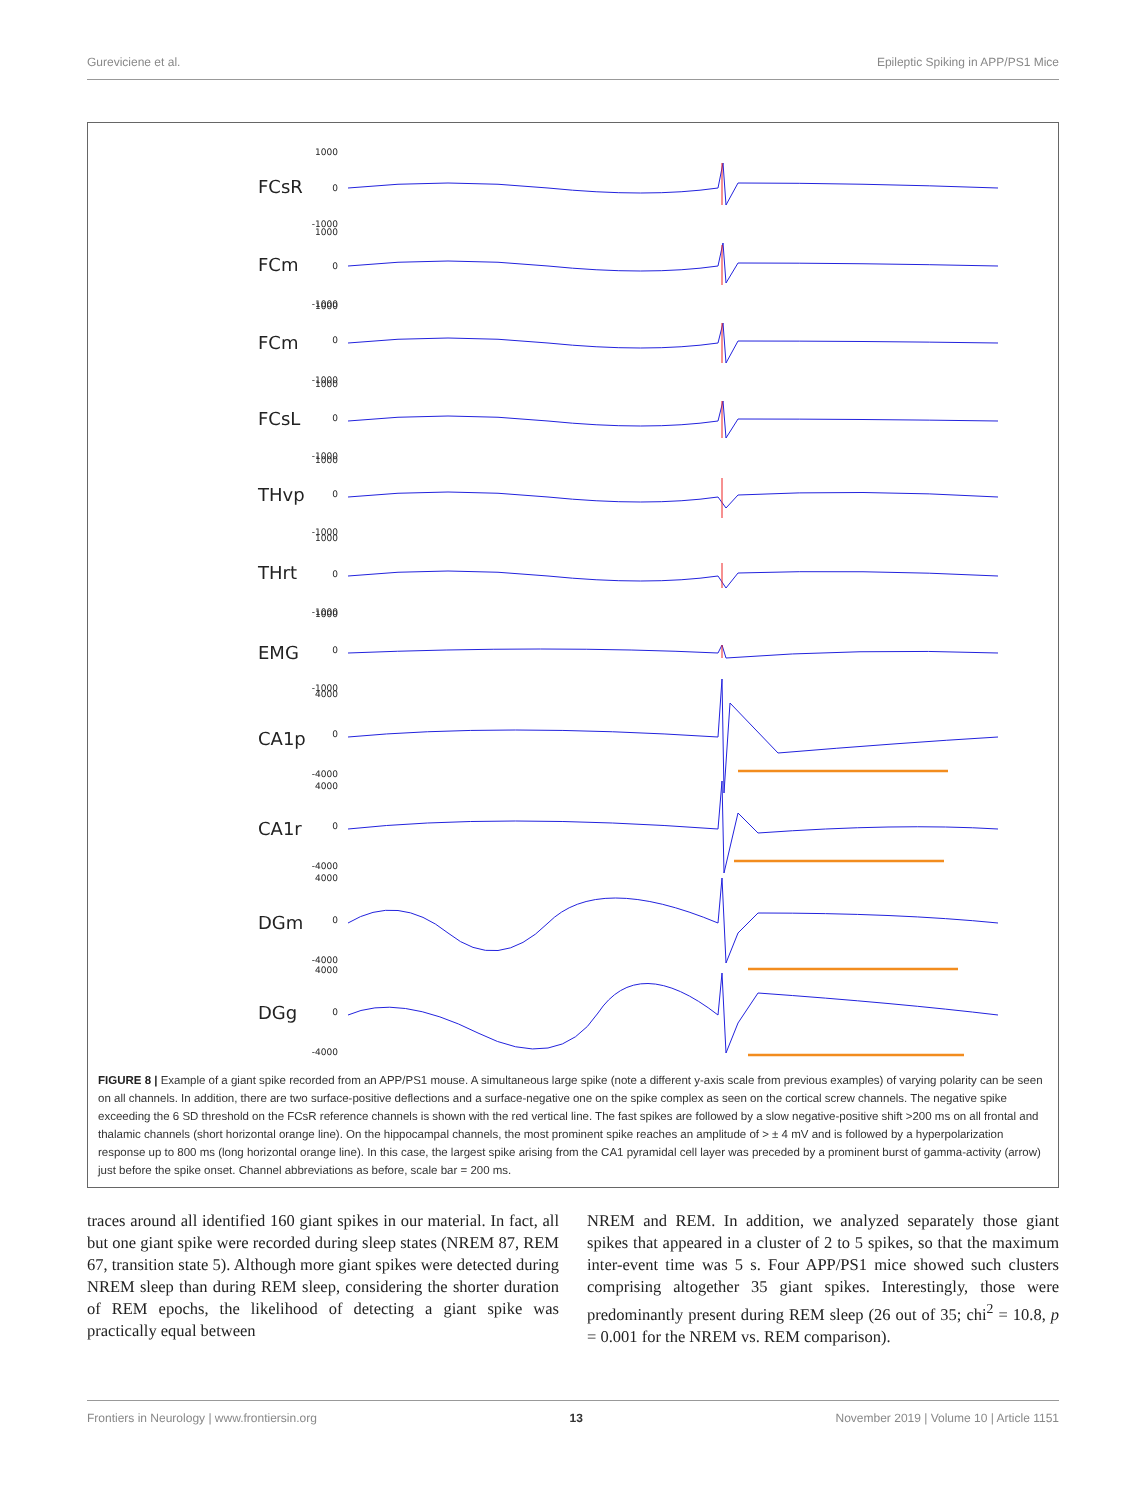Gureviciene et al. Epileptic Spiking in APP/PS1 Mice
FCsR
FCm
FCm
FCsL
THvp
THrt
EMG
CA1p
CA1r
DGm
DGg
1000
0
-1000
1000
0
-1000
1000
0
-1000
1000
0
-1000
1000
0
-1000
1000
0
-1000
1000
0
-1000
4000
0
-4000
4000
0
-4000
4000
0
-4000
4000
0
-4000
FIGURE 8 | Example of a giant spike recorded from an APP/PS1 mouse. A simultaneous large spike (note a different y-axis scale from previous examples) of varying polarity can be seen on all channels. In addition, there are two surface-positive deflections and a surface-negative one on the spike complex as seen on the cortical screw channels. The negative spike exceeding the 6 SD threshold on the FCsR reference channels is shown with the red vertical line. The fast spikes are followed by a slow negative-positive shift >200 ms on all frontal and thalamic channels (short horizontal orange line). On the hippocampal channels, the most prominent spike reaches an amplitude of > ± 4 mV and is followed by a hyperpolarization response up to 800 ms (long horizontal orange line). In this case, the largest spike arising from the CA1 pyramidal cell layer was preceded by a prominent burst of gamma-activity (arrow) just before the spike onset. Channel abbreviations as before, scale bar = 200 ms.
traces around all identified 160 giant spikes in our material. In fact, all but one giant spike were recorded during sleep states (NREM 87, REM 67, transition state 5). Although more giant spikes were detected during NREM sleep than during REM sleep, considering the shorter duration of REM epochs, the likelihood of detecting a giant spike was practically equal between
NREM and REM. In addition, we analyzed separately those giant spikes that appeared in a cluster of 2 to 5 spikes, so that the maximum inter-event time was 5 s. Four APP/PS1 mice showed such clusters comprising altogether 35 giant spikes. Interestingly, those were predominantly present during REM sleep (26 out of 35; chi<sup>2</sup> = 10.8, p = 0.001 for the NREM vs. REM comparison).
Frontiers in Neurology | www.frontiersin.org 13 November 2019 | Volume 10 | Article 1151